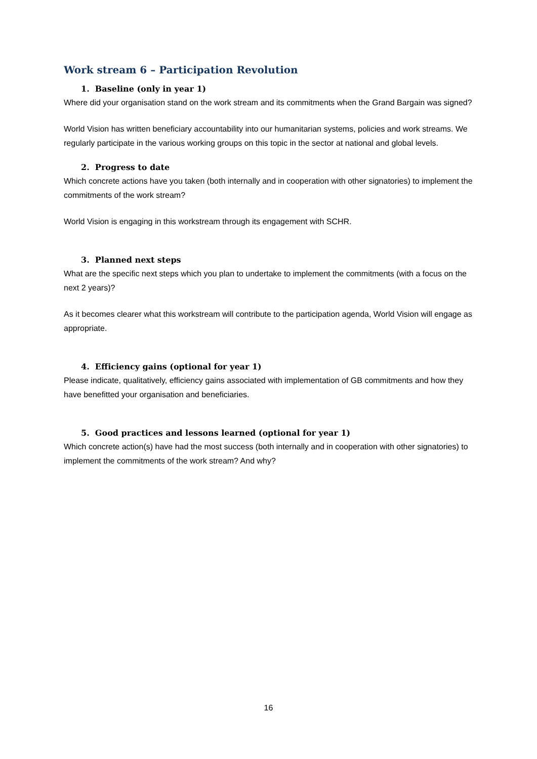Work stream 6 – Participation Revolution
1. Baseline (only in year 1)
Where did your organisation stand on the work stream and its commitments when the Grand Bargain was signed?
World Vision has written beneficiary accountability into our humanitarian systems, policies and work streams. We regularly participate in the various working groups on this topic in the sector at national and global levels.
2. Progress to date
Which concrete actions have you taken (both internally and in cooperation with other signatories) to implement the commitments of the work stream?
World Vision is engaging in this workstream through its engagement with SCHR.
3. Planned next steps
What are the specific next steps which you plan to undertake to implement the commitments (with a focus on the next 2 years)?
As it becomes clearer what this workstream will contribute to the participation agenda, World Vision will engage as appropriate.
4. Efficiency gains (optional for year 1)
Please indicate, qualitatively, efficiency gains associated with implementation of GB commitments and how they have benefitted your organisation and beneficiaries.
5. Good practices and lessons learned (optional for year 1)
Which concrete action(s) have had the most success (both internally and in cooperation with other signatories) to implement the commitments of the work stream? And why?
16